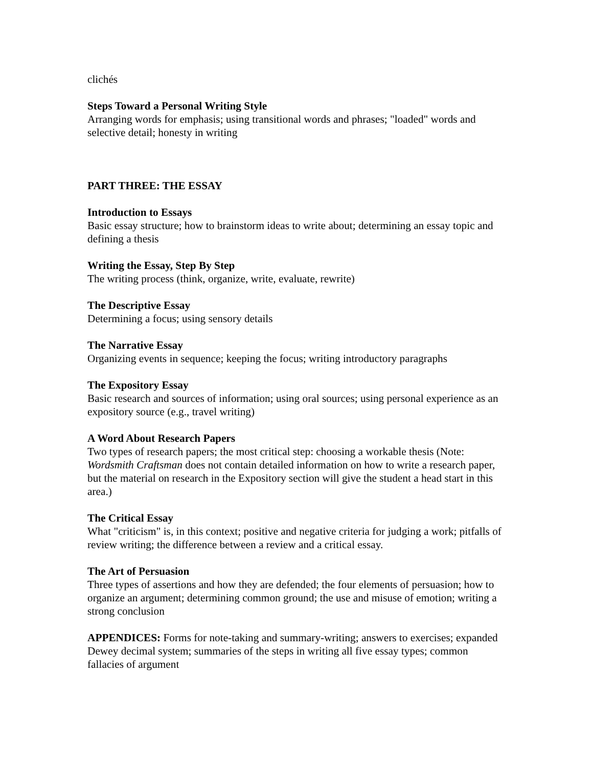clichés
Steps Toward a Personal Writing Style
Arranging words for emphasis; using transitional words and phrases; "loaded" words and selective detail; honesty in writing
PART THREE: THE ESSAY
Introduction to Essays
Basic essay structure; how to brainstorm ideas to write about; determining an essay topic and defining a thesis
Writing the Essay, Step By Step
The writing process (think, organize, write, evaluate, rewrite)
The Descriptive Essay
Determining a focus; using sensory details
The Narrative Essay
Organizing events in sequence; keeping the focus; writing introductory paragraphs
The Expository Essay
Basic research and sources of information; using oral sources; using personal experience as an expository source (e.g., travel writing)
A Word About Research Papers
Two types of research papers; the most critical step: choosing a workable thesis (Note: Wordsmith Craftsman does not contain detailed information on how to write a research paper, but the material on research in the Expository section will give the student a head start in this area.)
The Critical Essay
What "criticism" is, in this context; positive and negative criteria for judging a work; pitfalls of review writing; the difference between a review and a critical essay.
The Art of Persuasion
Three types of assertions and how they are defended; the four elements of persuasion; how to organize an argument; determining common ground; the use and misuse of emotion; writing a strong conclusion
APPENDICES: Forms for note-taking and summary-writing; answers to exercises; expanded Dewey decimal system; summaries of the steps in writing all five essay types; common fallacies of argument